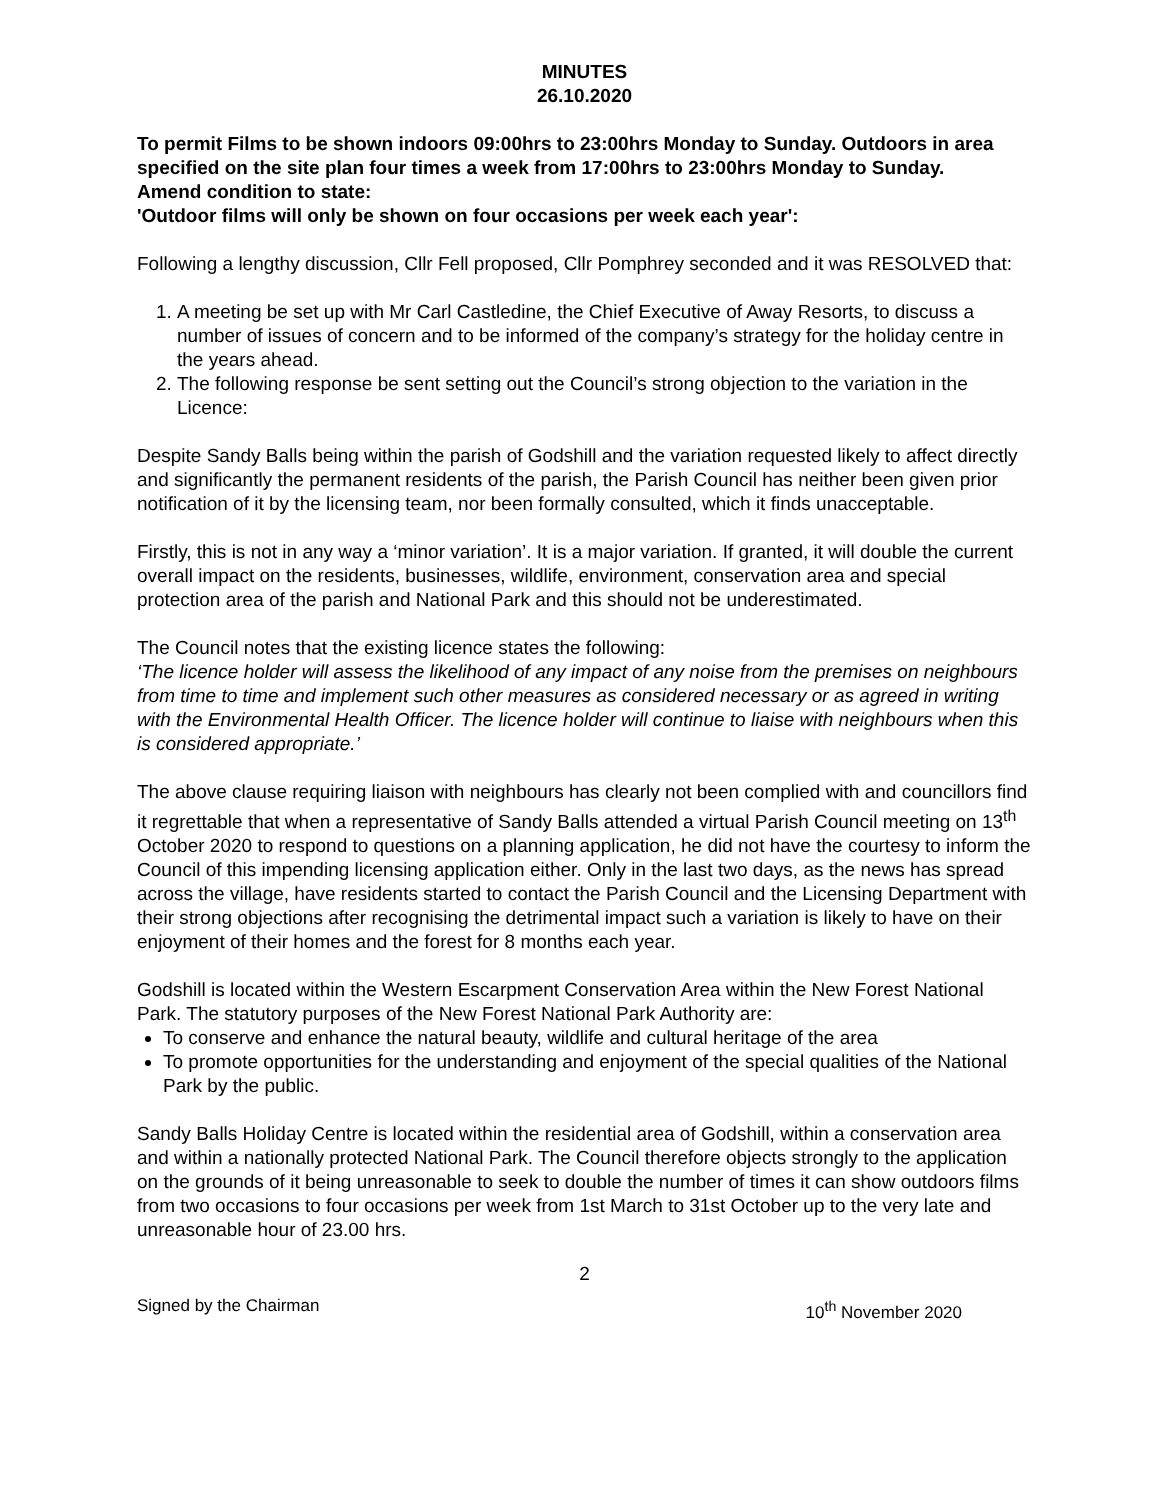MINUTES
26.10.2020
To permit Films to be shown indoors 09:00hrs to 23:00hrs Monday to Sunday. Outdoors in area specified on the site plan four times a week from 17:00hrs to 23:00hrs Monday to Sunday.
Amend condition to state:
'Outdoor films will only be shown on four occasions per week each year':
Following a lengthy discussion, Cllr Fell proposed, Cllr Pomphrey seconded and it was RESOLVED that:
1. A meeting be set up with Mr Carl Castledine, the Chief Executive of Away Resorts, to discuss a number of issues of concern and to be informed of the company’s strategy for the holiday centre in the years ahead.
2. The following response be sent setting out the Council’s strong objection to the variation in the Licence:
Despite Sandy Balls being within the parish of Godshill and the variation requested likely to affect directly and significantly the permanent residents of the parish, the Parish Council has neither been given prior notification of it by the licensing team, nor been formally consulted, which it finds unacceptable.
Firstly, this is not in any way a ‘minor variation’. It is a major variation. If granted, it will double the current overall impact on the residents, businesses, wildlife, environment, conservation area and special protection area of the parish and National Park and this should not be underestimated.
The Council notes that the existing licence states the following:
‘The licence holder will assess the likelihood of any impact of any noise from the premises on neighbours from time to time and implement such other measures as considered necessary or as agreed in writing with the Environmental Health Officer. The licence holder will continue to liaise with neighbours when this is considered appropriate.’
The above clause requiring liaison with neighbours has clearly not been complied with and councillors find it regrettable that when a representative of Sandy Balls attended a virtual Parish Council meeting on 13<sup>th</sup> October 2020 to respond to questions on a planning application, he did not have the courtesy to inform the Council of this impending licensing application either. Only in the last two days, as the news has spread across the village, have residents started to contact the Parish Council and the Licensing Department with their strong objections after recognising the detrimental impact such a variation is likely to have on their enjoyment of their homes and the forest for 8 months each year.
Godshill is located within the Western Escarpment Conservation Area within the New Forest National Park. The statutory purposes of the New Forest National Park Authority are:
To conserve and enhance the natural beauty, wildlife and cultural heritage of the area
To promote opportunities for the understanding and enjoyment of the special qualities of the National Park by the public.
Sandy Balls Holiday Centre is located within the residential area of Godshill, within a conservation area and within a nationally protected National Park. The Council therefore objects strongly to the application on the grounds of it being unreasonable to seek to double the number of times it can show outdoors films from two occasions to four occasions per week from 1st March to 31st October up to the very late and unreasonable hour of 23.00 hrs.
2
Signed by the Chairman 10<sup>th</sup> November 2020